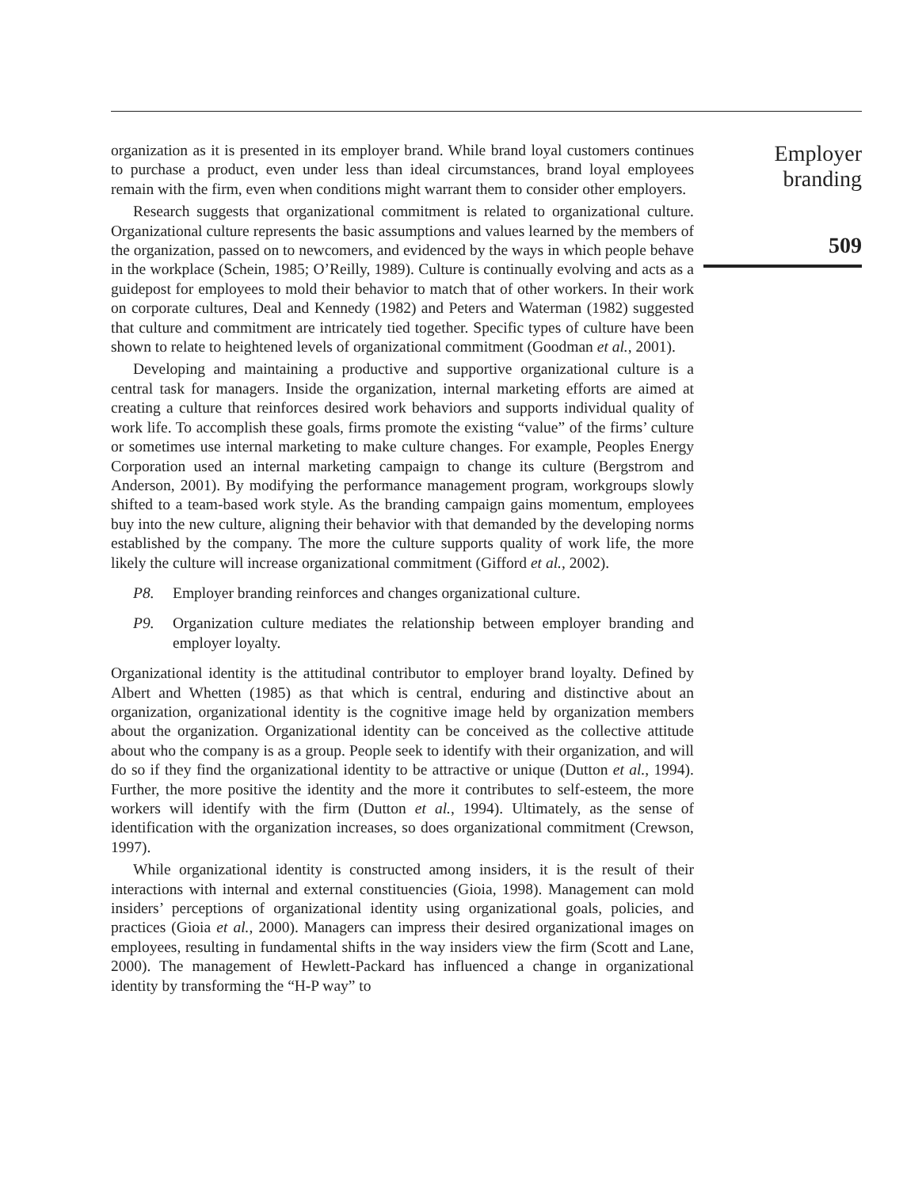organization as it is presented in its employer brand. While brand loyal customers continues to purchase a product, even under less than ideal circumstances, brand loyal employees remain with the firm, even when conditions might warrant them to consider other employers.
Research suggests that organizational commitment is related to organizational culture. Organizational culture represents the basic assumptions and values learned by the members of the organization, passed on to newcomers, and evidenced by the ways in which people behave in the workplace (Schein, 1985; O’Reilly, 1989). Culture is continually evolving and acts as a guidepost for employees to mold their behavior to match that of other workers. In their work on corporate cultures, Deal and Kennedy (1982) and Peters and Waterman (1982) suggested that culture and commitment are intricately tied together. Specific types of culture have been shown to relate to heightened levels of organizational commitment (Goodman et al., 2001).
Developing and maintaining a productive and supportive organizational culture is a central task for managers. Inside the organization, internal marketing efforts are aimed at creating a culture that reinforces desired work behaviors and supports individual quality of work life. To accomplish these goals, firms promote the existing “value” of the firms’ culture or sometimes use internal marketing to make culture changes. For example, Peoples Energy Corporation used an internal marketing campaign to change its culture (Bergstrom and Anderson, 2001). By modifying the performance management program, workgroups slowly shifted to a team-based work style. As the branding campaign gains momentum, employees buy into the new culture, aligning their behavior with that demanded by the developing norms established by the company. The more the culture supports quality of work life, the more likely the culture will increase organizational commitment (Gifford et al., 2002).
P8. Employer branding reinforces and changes organizational culture.
P9. Organization culture mediates the relationship between employer branding and employer loyalty.
Organizational identity is the attitudinal contributor to employer brand loyalty. Defined by Albert and Whetten (1985) as that which is central, enduring and distinctive about an organization, organizational identity is the cognitive image held by organization members about the organization. Organizational identity can be conceived as the collective attitude about who the company is as a group. People seek to identify with their organization, and will do so if they find the organizational identity to be attractive or unique (Dutton et al., 1994). Further, the more positive the identity and the more it contributes to self-esteem, the more workers will identify with the firm (Dutton et al., 1994). Ultimately, as the sense of identification with the organization increases, so does organizational commitment (Crewson, 1997).
While organizational identity is constructed among insiders, it is the result of their interactions with internal and external constituencies (Gioia, 1998). Management can mold insiders’ perceptions of organizational identity using organizational goals, policies, and practices (Gioia et al., 2000). Managers can impress their desired organizational images on employees, resulting in fundamental shifts in the way insiders view the firm (Scott and Lane, 2000). The management of Hewlett-Packard has influenced a change in organizational identity by transforming the “H-P way” to
Employer
branding
509